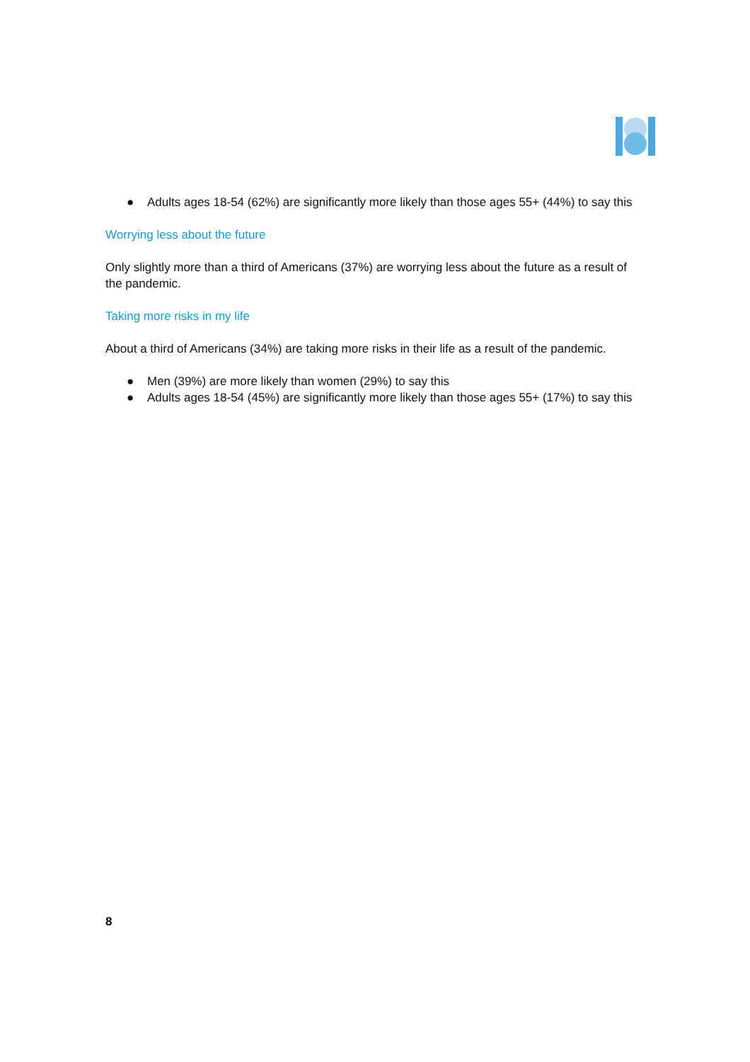● Adults ages 18-54 (62%) are significantly more likely than those ages 55+ (44%) to say this
Worrying less about the future
Only slightly more than a third of Americans (37%) are worrying less about the future as a result of the pandemic.
Taking more risks in my life
About a third of Americans (34%) are taking more risks in their life as a result of the pandemic.
● Men (39%) are more likely than women (29%) to say this
● Adults ages 18-54 (45%) are significantly more likely than those ages 55+ (17%) to say this
8